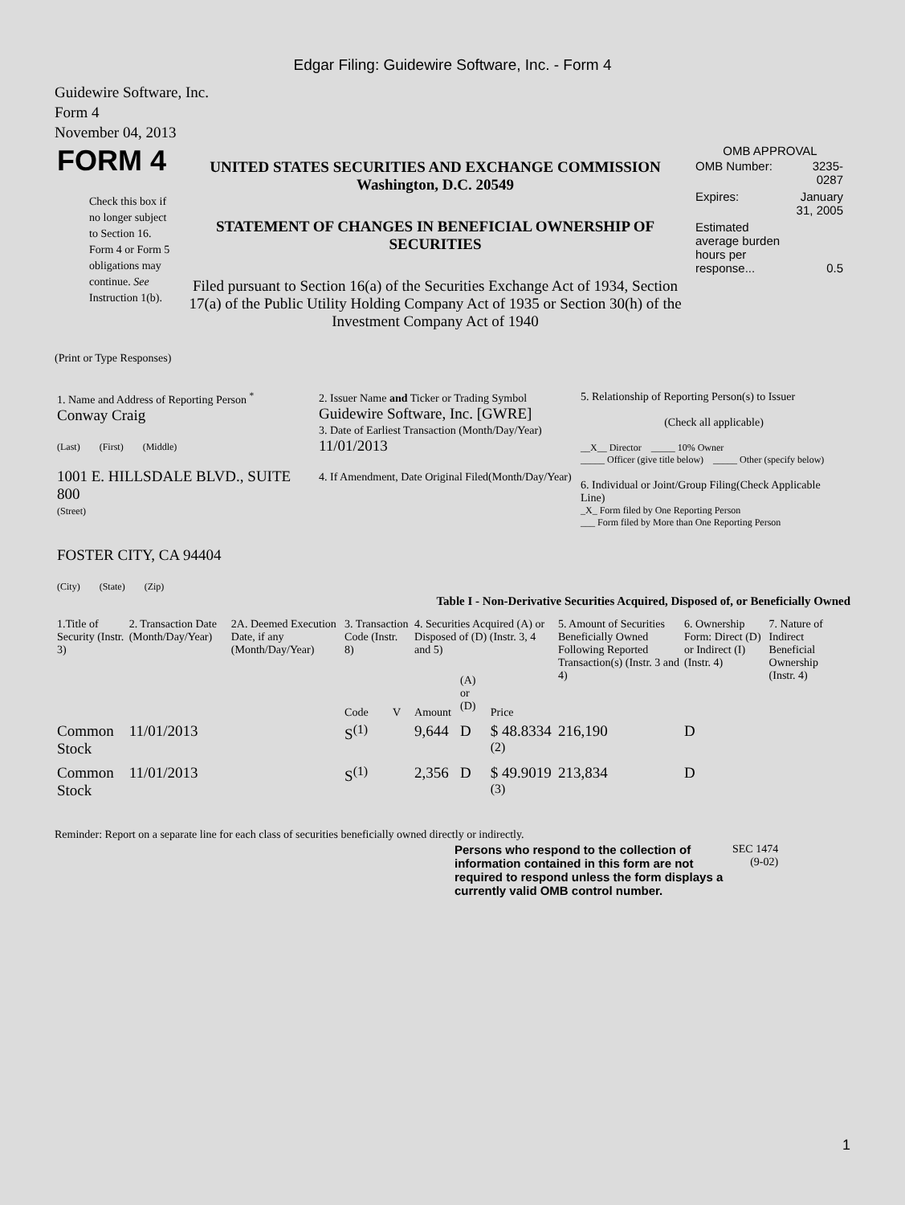Edgar Filing: Guidewire Software, Inc. - Form 4
Guidewire Software, Inc.
Form 4
November 04, 2013
| FORM 4 Check this box if no longer subject to Section 16. Form 4 or Form 5 obligations may continue. See Instruction 1(b). | UNITED STATES SECURITIES AND EXCHANGE COMMISSION Washington, D.C. 20549 STATEMENT OF CHANGES IN BENEFICIAL OWNERSHIP OF SECURITIES Filed pursuant to Section 16(a) of the Securities Exchange Act of 1934, Section 17(a) of the Public Utility Holding Company Act of 1935 or Section 30(h) of the Investment Company Act of 1940 | OMB APPROVAL / OMB Number: / 3235-0287 / / Expires: / January 31, 2005 / / Estimated average burden hours per response... / 0.5 / |
(Print or Type Responses)
| 1. Name and Address of Reporting Person <sup>*</sup> Conway Craig (Last) (First) (Middle) 1001 E. HILLSDALE BLVD., SUITE 800 (Street) FOSTER CITY, CA 94404 (City) (State) (Zip) | 2. Issuer Name and Ticker or Trading Symbol Guidewire Software, Inc. [GWRE] 3. Date of Earliest Transaction (Month/Day/Year) 11/01/2013 4. If Amendment, Date Original Filed(Month/Day/Year) | 5. Relationship of Reporting Person(s) to Issuer (Check all applicable) __X__ Director _____ 10% Owner _____ Officer (give title below) _____ Other (specify below) 6. Individual or Joint/Group Filing(Check Applicable Line) _X_ Form filed by One Reporting Person ___ Form filed by More than One Reporting Person |
Table I - Non-Derivative Securities Acquired, Disposed of, or Beneficially Owned
| 1.Title of Security (Instr. 3) | 2. Transaction Date (Month/Day/Year) | 2A. Deemed Execution Date, if any (Month/Day/Year) | 3. Transaction Code (Instr. 8) | | 4. Securities Acquired (A) or Disposed of (D) (Instr. 3, 4 and 5) | | | 5. Amount of Securities Beneficially Owned Following Reported Transaction(s) (Instr. 3 and 4) | 6. Ownership Form: Direct (D) or Indirect (I) (Instr. 4) | 7. Nature of Indirect Beneficial Ownership (Instr. 4) |
| --- | --- | --- | --- | --- | --- | --- | --- | --- | --- | --- |
| | | | Code | V | Amount | (A) or (D) | Price | | | |
| Common Stock | 11/01/2013 | | S<sup>(1)</sup> | | 9,644 | D | $ 48.8334 <sup>(2)</sup> | 216,190 | D | |
| Common Stock | 11/01/2013 | | S<sup>(1)</sup> | | 2,356 | D | $ 49.9019 <sup>(3)</sup> | 213,834 | D | |
Reminder: Report on a separate line for each class of securities beneficially owned directly or indirectly.
| Persons who respond to the collection of information contained in this form are not required to respond unless the form displays a currently valid OMB control number. | SEC 1474 (9-02) |
1